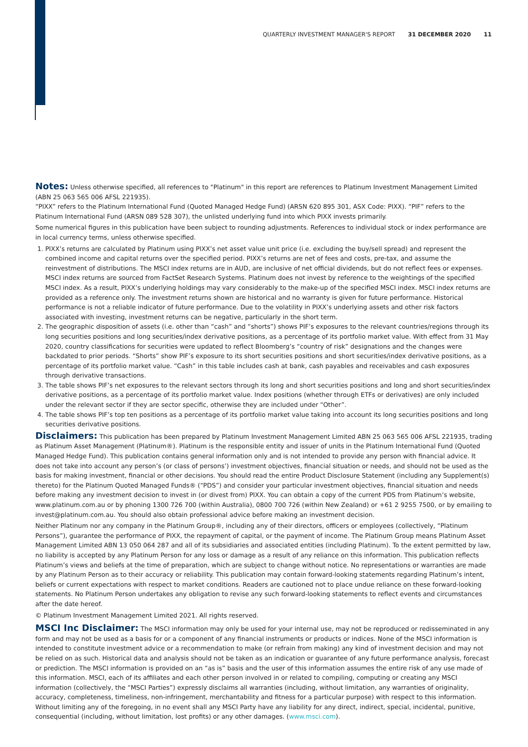QUARTERLY INVESTMENT MANAGER'S REPORT 31 DECEMBER 2020 11
Notes: Unless otherwise specified, all references to "Platinum" in this report are references to Platinum Investment Management Limited (ABN 25 063 565 006 AFSL 221935).
“PIXX” refers to the Platinum International Fund (Quoted Managed Hedge Fund) (ARSN 620 895 301, ASX Code: PIXX). “PIF” refers to the Platinum International Fund (ARSN 089 528 307), the unlisted underlying fund into which PIXX invests primarily.
Some numerical figures in this publication have been subject to rounding adjustments. References to individual stock or index performance are in local currency terms, unless otherwise specified.
1. PIXX’s returns are calculated by Platinum using PIXX’s net asset value unit price (i.e. excluding the buy/sell spread) and represent the combined income and capital returns over the specified period. PIXX’s returns are net of fees and costs, pre-tax, and assume the reinvestment of distributions. The MSCI index returns are in AUD, are inclusive of net official dividends, but do not reflect fees or expenses. MSCI index returns are sourced from FactSet Research Systems. Platinum does not invest by reference to the weightings of the specified MSCI index. As a result, PIXX’s underlying holdings may vary considerably to the make-up of the specified MSCI index. MSCI index returns are provided as a reference only. The investment returns shown are historical and no warranty is given for future performance. Historical performance is not a reliable indicator of future performance. Due to the volatility in PIXX’s underlying assets and other risk factors associated with investing, investment returns can be negative, particularly in the short term.
2. The geographic disposition of assets (i.e. other than “cash” and “shorts”) shows PIF’s exposures to the relevant countries/regions through its long securities positions and long securities/index derivative positions, as a percentage of its portfolio market value. With effect from 31 May 2020, country classifications for securities were updated to reflect Bloomberg’s “country of risk” designations and the changes were backdated to prior periods. “Shorts” show PIF’s exposure to its short securities positions and short securities/index derivative positions, as a percentage of its portfolio market value. “Cash” in this table includes cash at bank, cash payables and receivables and cash exposures through derivative transactions.
3. The table shows PIF’s net exposures to the relevant sectors through its long and short securities positions and long and short securities/index derivative positions, as a percentage of its portfolio market value. Index positions (whether through ETFs or derivatives) are only included under the relevant sector if they are sector specific, otherwise they are included under “Other”.
4. The table shows PIF’s top ten positions as a percentage of its portfolio market value taking into account its long securities positions and long securities derivative positions.
Disclaimers: This publication has been prepared by Platinum Investment Management Limited ABN 25 063 565 006 AFSL 221935, trading as Platinum Asset Management (Platinum®). Platinum is the responsible entity and issuer of units in the Platinum International Fund (Quoted Managed Hedge Fund). This publication contains general information only and is not intended to provide any person with financial advice. It does not take into account any person’s (or class of persons’) investment objectives, financial situation or needs, and should not be used as the basis for making investment, financial or other decisions. You should read the entire Product Disclosure Statement (including any Supplement(s) thereto) for the Platinum Quoted Managed Funds® (“PDS”) and consider your particular investment objectives, financial situation and needs before making any investment decision to invest in (or divest from) PIXX. You can obtain a copy of the current PDS from Platinum’s website, www.platinum.com.au or by phoning 1300 726 700 (within Australia), 0800 700 726 (within New Zealand) or +61 2 9255 7500, or by emailing to invest@platinum.com.au. You should also obtain professional advice before making an investment decision.
Neither Platinum nor any company in the Platinum Group®, including any of their directors, officers or employees (collectively, “Platinum Persons”), guarantee the performance of PIXX, the repayment of capital, or the payment of income. The Platinum Group means Platinum Asset Management Limited ABN 13 050 064 287 and all of its subsidiaries and associated entities (including Platinum). To the extent permitted by law, no liability is accepted by any Platinum Person for any loss or damage as a result of any reliance on this information. This publication reflects Platinum’s views and beliefs at the time of preparation, which are subject to change without notice. No representations or warranties are made by any Platinum Person as to their accuracy or reliability. This publication may contain forward-looking statements regarding Platinum’s intent, beliefs or current expectations with respect to market conditions. Readers are cautioned not to place undue reliance on these forward-looking statements. No Platinum Person undertakes any obligation to revise any such forward-looking statements to reflect events and circumstances after the date hereof.
© Platinum Investment Management Limited 2021. All rights reserved.
MSCI Inc Disclaimer: The MSCI information may only be used for your internal use, may not be reproduced or redisseminated in any form and may not be used as a basis for or a component of any financial instruments or products or indices. None of the MSCI information is intended to constitute investment advice or a recommendation to make (or refrain from making) any kind of investment decision and may not be relied on as such. Historical data and analysis should not be taken as an indication or guarantee of any future performance analysis, forecast or prediction. The MSCI information is provided on an “as is” basis and the user of this information assumes the entire risk of any use made of this information. MSCI, each of its affiliates and each other person involved in or related to compiling, computing or creating any MSCI information (collectively, the “MSCI Parties”) expressly disclaims all warranties (including, without limitation, any warranties of originality, accuracy, completeness, timeliness, non-infringement, merchantability and fitness for a particular purpose) with respect to this information. Without limiting any of the foregoing, in no event shall any MSCI Party have any liability for any direct, indirect, special, incidental, punitive, consequential (including, without limitation, lost profits) or any other damages. (www.msci.com).